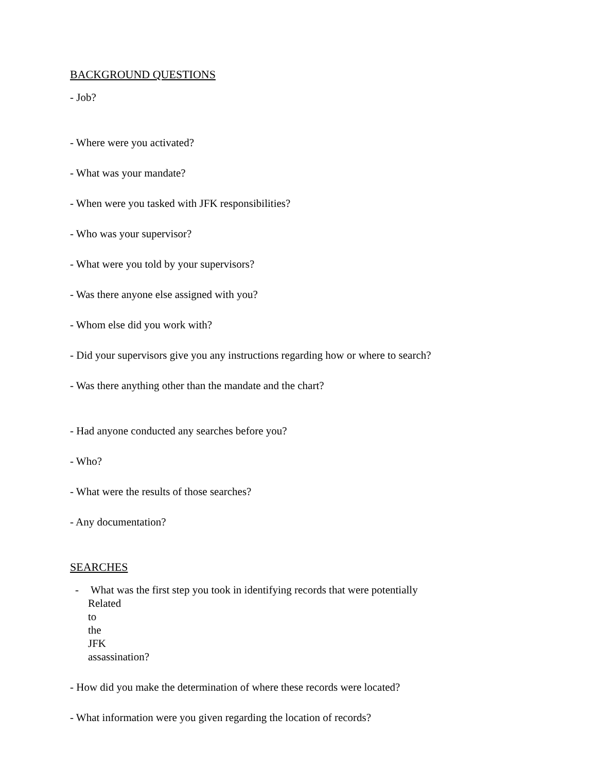BACKGROUND QUESTIONS
- Job?
- Where were you activated?
- What was your mandate?
- When were you tasked with JFK responsibilities?
- Who was your supervisor?
- What were you told by your supervisors?
- Was there anyone else assigned with you?
- Whom else did you work with?
- Did your supervisors give you any instructions regarding how or where to search?
- Was there anything other than the mandate and the chart?
- Had anyone conducted any searches before you?
- Who?
- What were the results of those searches?
- Any documentation?
SEARCHES
- What was the first step you took in identifying records that were potentially
Related to the JFK assassination?
- How did you make the determination of where these records were located?
- What information were you given regarding the location of records?